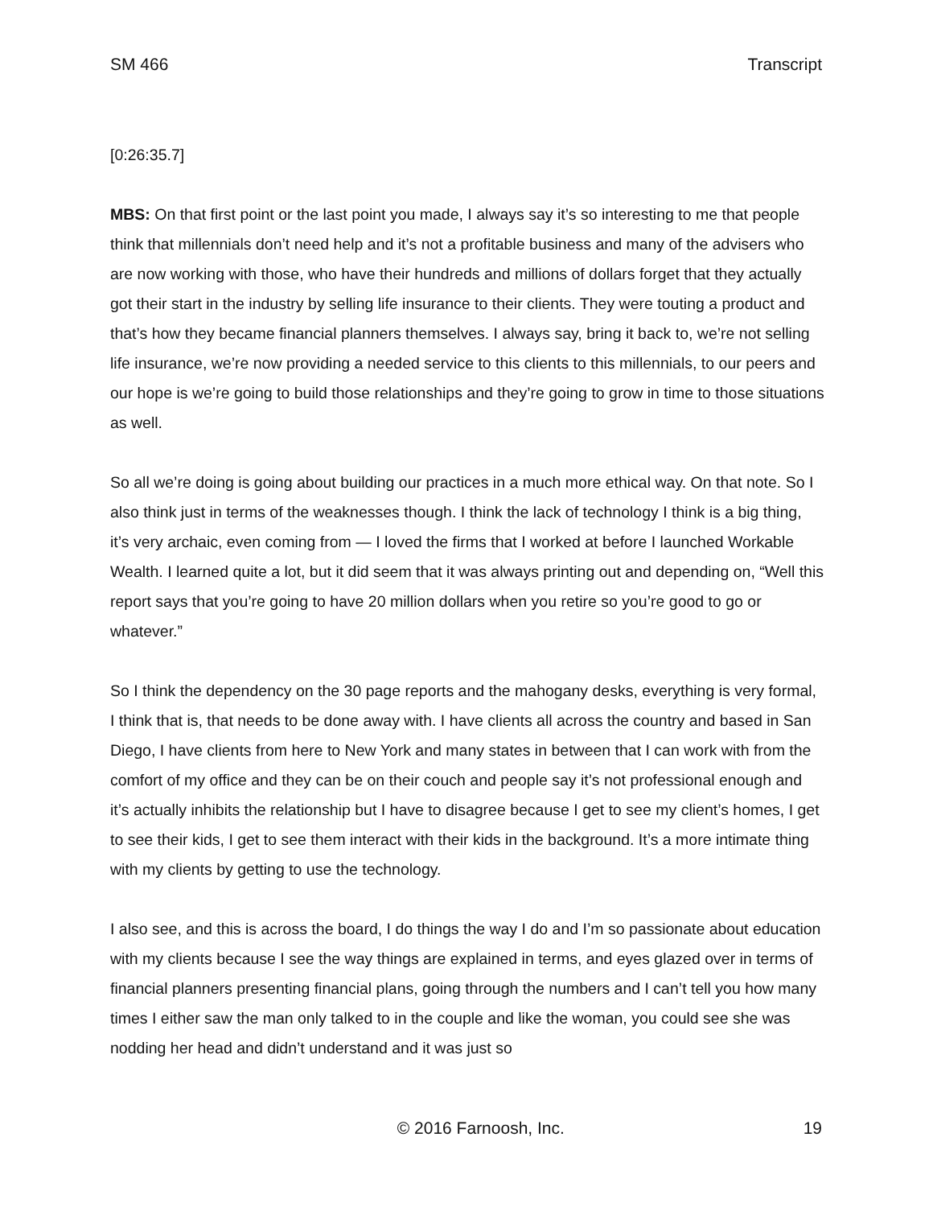SM 466 Transcript
[0:26:35.7]
MBS: On that first point or the last point you made, I always say it’s so interesting to me that people think that millennials don’t need help and it’s not a profitable business and many of the advisers who are now working with those, who have their hundreds and millions of dollars forget that they actually got their start in the industry by selling life insurance to their clients. They were touting a product and that’s how they became financial planners themselves. I always say, bring it back to, we’re not selling life insurance, we’re now providing a needed service to this clients to this millennials, to our peers and our hope is we’re going to build those relationships and they’re going to grow in time to those situations as well.
So all we’re doing is going about building our practices in a much more ethical way. On that note. So I also think just in terms of the weaknesses though. I think the lack of technology I think is a big thing, it’s very archaic, even coming from — I loved the firms that I worked at before I launched Workable Wealth. I learned quite a lot, but it did seem that it was always printing out and depending on, “Well this report says that you’re going to have 20 million dollars when you retire so you’re good to go or whatever.”
So I think the dependency on the 30 page reports and the mahogany desks, everything is very formal, I think that is, that needs to be done away with. I have clients all across the country and based in San Diego, I have clients from here to New York and many states in between that I can work with from the comfort of my office and they can be on their couch and people say it’s not professional enough and it’s actually inhibits the relationship but I have to disagree because I get to see my client’s homes, I get to see their kids, I get to see them interact with their kids in the background. It’s a more intimate thing with my clients by getting to use the technology.
I also see, and this is across the board, I do things the way I do and I’m so passionate about education with my clients because I see the way things are explained in terms, and eyes glazed over in terms of financial planners presenting financial plans, going through the numbers and I can’t tell you how many times I either saw the man only talked to in the couple and like the woman, you could see she was nodding her head and didn’t understand and it was just so
© 2016 Farnoosh, Inc. 19